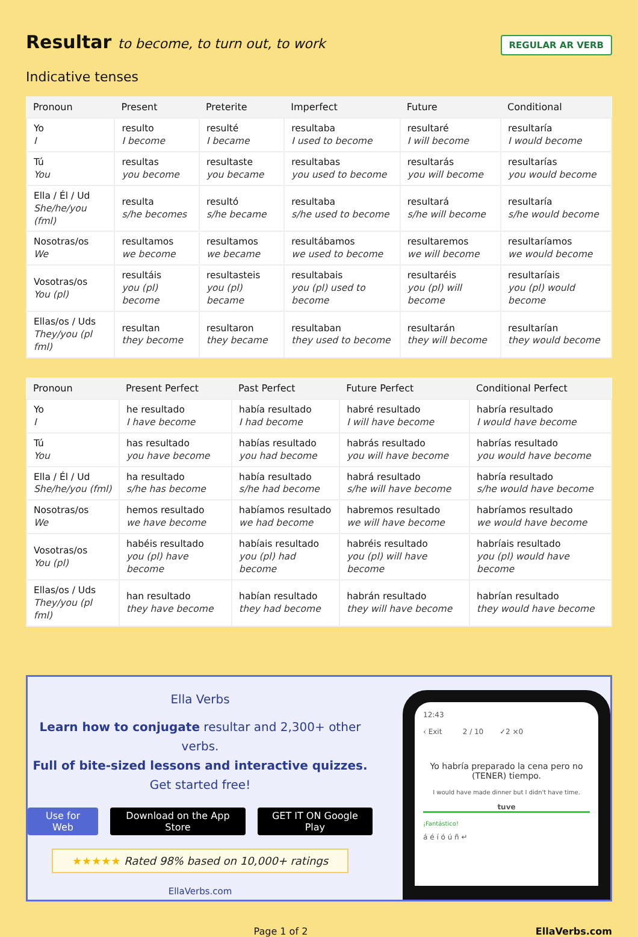Resultar to become, to turn out, to work
REGULAR AR VERB
Indicative tenses
| Pronoun | Present | Preterite | Imperfect | Future | Conditional |
| --- | --- | --- | --- | --- | --- |
| Yo I | resulto I become | resulté I became | resultaba I used to become | resultaré I will become | resultaría I would become |
| Tú You | resultas you become | resultaste you became | resultabas you used to become | resultarás you will become | resultarías you would become |
| Ella / Él / Ud She/he/you (fml) | resulta s/he becomes | resultó s/he became | resultaba s/he used to become | resultará s/he will become | resultaría s/he would become |
| Nosotras/os We | resultamos we become | resultamos we became | resultábamos we used to become | resultaremos we will become | resultaríamos we would become |
| Vosotras/os You (pl) | resultáis you (pl) become | resultasteis you (pl) became | resultabais you (pl) used to become | resultaréis you (pl) will become | resultaríais you (pl) would become |
| Ellas/os / Uds They/you (pl fml) | resultan they become | resultaron they became | resultaban they used to become | resultarán they will become | resultarían they would become |
| Pronoun | Present Perfect | Past Perfect | Future Perfect | Conditional Perfect |
| --- | --- | --- | --- | --- |
| Yo I | he resultado I have become | había resultado I had become | habré resultado I will have become | habría resultado I would have become |
| Tú You | has resultado you have become | habías resultado you had become | habrás resultado you will have become | habrías resultado you would have become |
| Ella / Él / Ud She/he/you (fml) | ha resultado s/he has become | había resultado s/he had become | habrá resultado s/he will have become | habría resultado s/he would have become |
| Nosotras/os We | hemos resultado we have become | habíamos resultado we had become | habremos resultado we will have become | habríamos resultado we would have become |
| Vosotras/os You (pl) | habéis resultado you (pl) have become | habíais resultado you (pl) had become | habréis resultado you (pl) will have become | habríais resultado you (pl) would have become |
| Ellas/os / Uds They/you (pl fml) | han resultado they have become | habían resultado they had become | habrán resultado they will have become | habrían resultado they would have become |
Ella Verbs
Learn how to conjugate resultar and 2,300+ other verbs.
Full of bite-sized lessons and interactive quizzes.
Get started free!
Use for Web Download on the App Store GET IT ON Google Play
★★★★★ Rated 98% based on 10,000+ ratings
EllaVerbs.com
12:43
‹ Exit 2 / 10 ✓2 ×0
Yo habría preparado la cena pero no (TENER) tiempo.
I would have made dinner but I didn't have time.
tuve
¡Fantástico!
á é í ó ú ñ ↵
Page 1 of 2 EllaVerbs.com